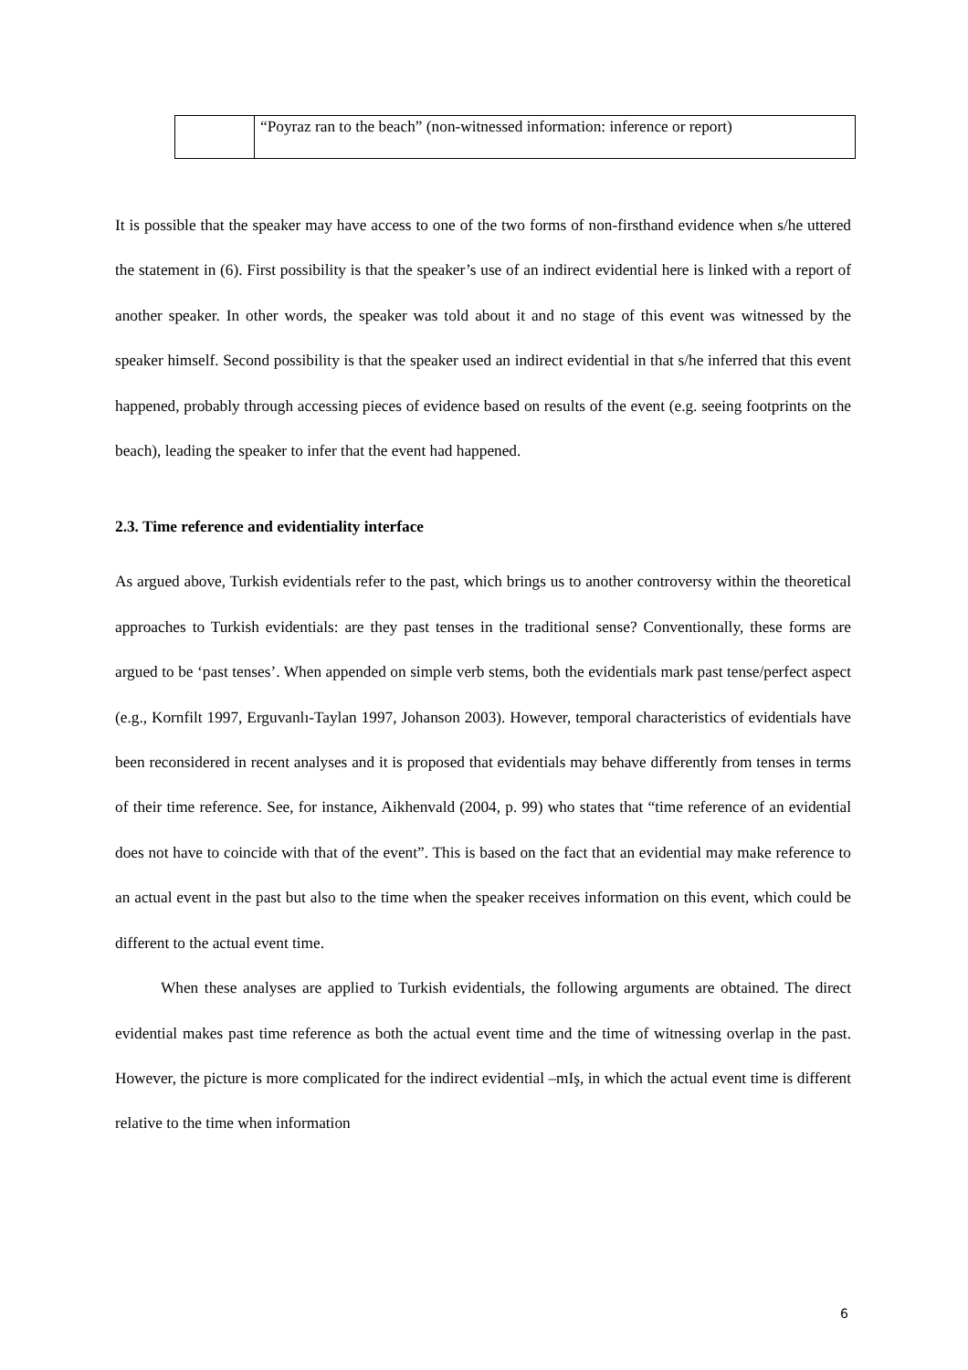| | “Poyraz ran to the beach” (non-witnessed information: inference or report) |
It is possible that the speaker may have access to one of the two forms of non-firsthand evidence when s/he uttered the statement in (6). First possibility is that the speaker’s use of an indirect evidential here is linked with a report of another speaker. In other words, the speaker was told about it and no stage of this event was witnessed by the speaker himself. Second possibility is that the speaker used an indirect evidential in that s/he inferred that this event happened, probably through accessing pieces of evidence based on results of the event (e.g. seeing footprints on the beach), leading the speaker to infer that the event had happened.
2.3. Time reference and evidentiality interface
As argued above, Turkish evidentials refer to the past, which brings us to another controversy within the theoretical approaches to Turkish evidentials: are they past tenses in the traditional sense? Conventionally, these forms are argued to be ‘past tenses’. When appended on simple verb stems, both the evidentials mark past tense/perfect aspect (e.g., Kornfilt 1997, Erguvanlı-Taylan 1997, Johanson 2003). However, temporal characteristics of evidentials have been reconsidered in recent analyses and it is proposed that evidentials may behave differently from tenses in terms of their time reference. See, for instance, Aikhenvald (2004, p. 99) who states that “time reference of an evidential does not have to coincide with that of the event”. This is based on the fact that an evidential may make reference to an actual event in the past but also to the time when the speaker receives information on this event, which could be different to the actual event time.
When these analyses are applied to Turkish evidentials, the following arguments are obtained. The direct evidential makes past time reference as both the actual event time and the time of witnessing overlap in the past. However, the picture is more complicated for the indirect evidential –mIş, in which the actual event time is different relative to the time when information
6